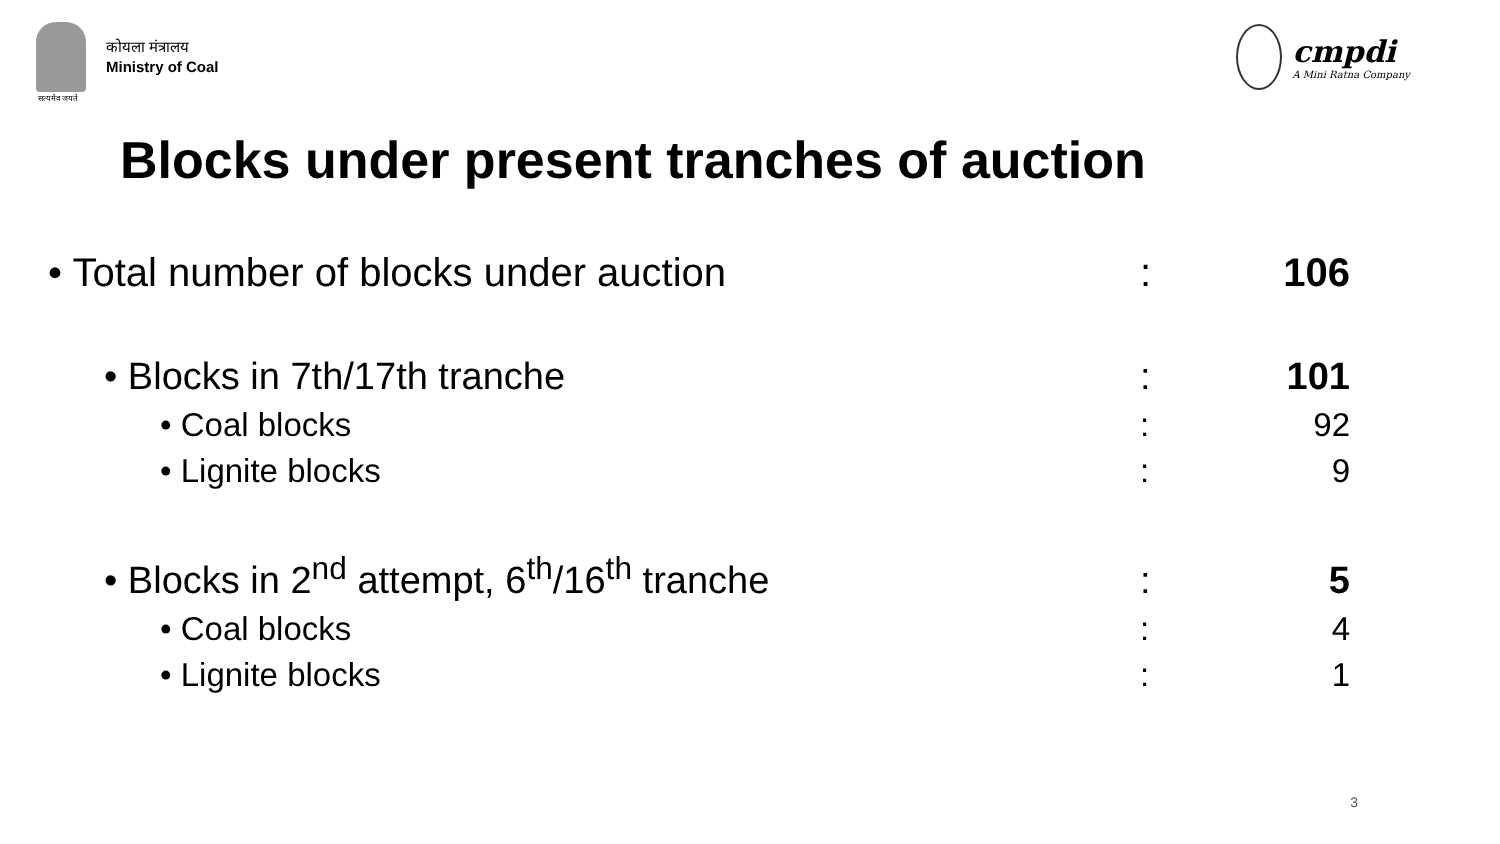कोयला मंत्रालय
Ministry of Coal
cmpdi
A Mini Ratna Company
सत्यमेव जयते
Blocks under present tranches of auction
• Total number of blocks under auction: 106
• Blocks in 7th/17th tranche: 101
• Coal blocks: 92
• Lignite blocks: 9
• Blocks in 2<sup>nd</sup> attempt, 6<sup>th</sup>/16<sup>th</sup> tranche: 5
• Coal blocks: 4
• Lignite blocks: 1
3